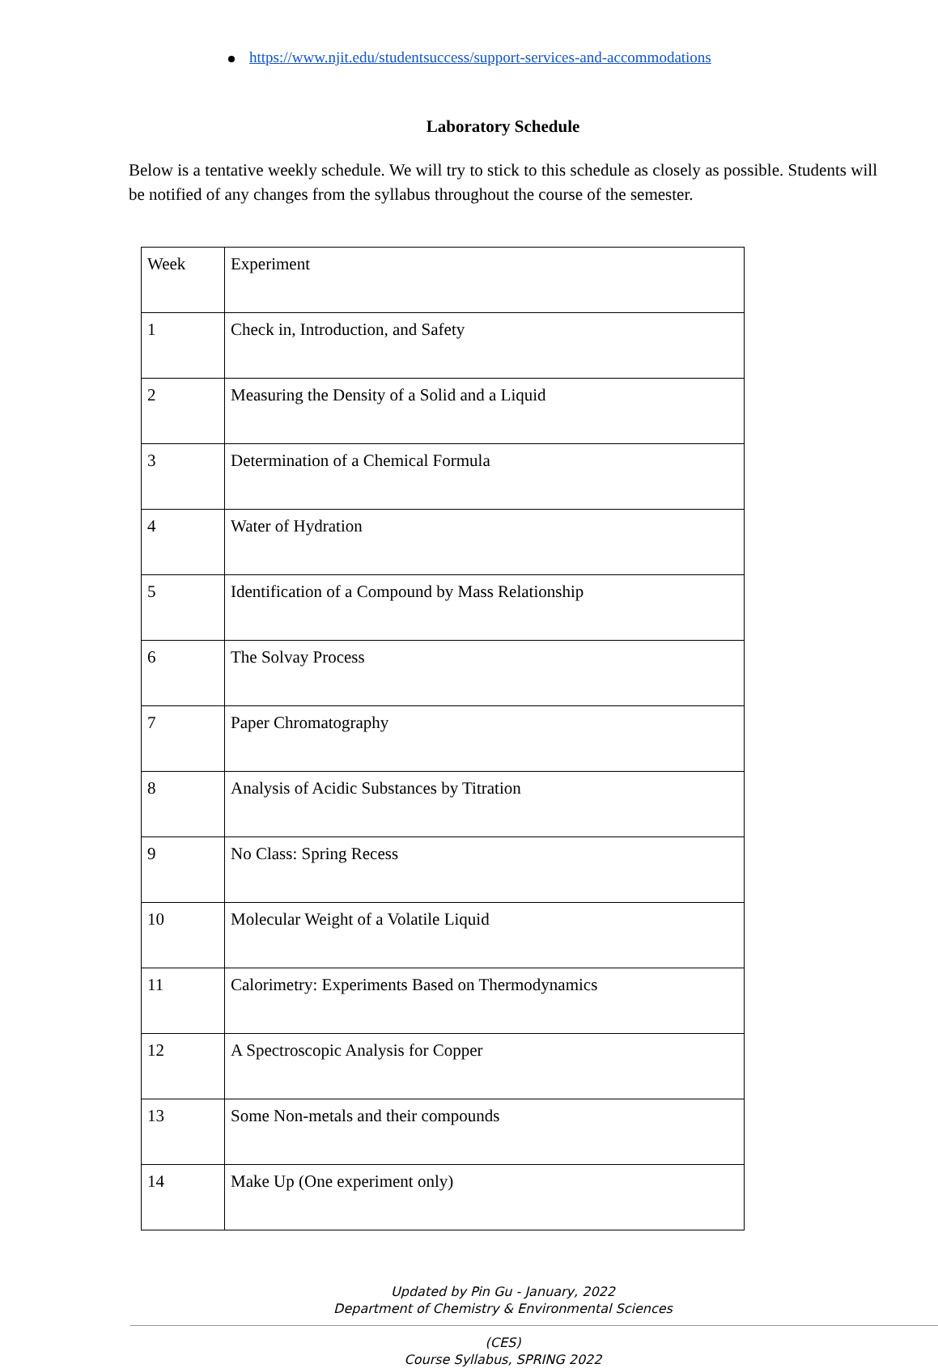https://www.njit.edu/studentsuccess/support-services-and-accommodations
Laboratory Schedule
Below is a tentative weekly schedule. We will try to stick to this schedule as closely as possible. Students will be notified of any changes from the syllabus throughout the course of the semester.
| Week | Experiment |
| --- | --- |
| 1 | Check in, Introduction, and Safety |
| 2 | Measuring the Density of a Solid and a Liquid |
| 3 | Determination of a Chemical Formula |
| 4 | Water of Hydration |
| 5 | Identification of a Compound by Mass Relationship |
| 6 | The Solvay Process |
| 7 | Paper Chromatography |
| 8 | Analysis of Acidic Substances by Titration |
| 9 | No Class: Spring Recess |
| 10 | Molecular Weight of a Volatile Liquid |
| 11 | Calorimetry: Experiments Based on Thermodynamics |
| 12 | A Spectroscopic Analysis for Copper |
| 13 | Some Non-metals and their compounds |
| 14 | Make Up (One experiment only) |
Updated by Pin Gu - January, 2022
Department of Chemistry & Environmental Sciences
(CES)
Course Syllabus, SPRING 2022